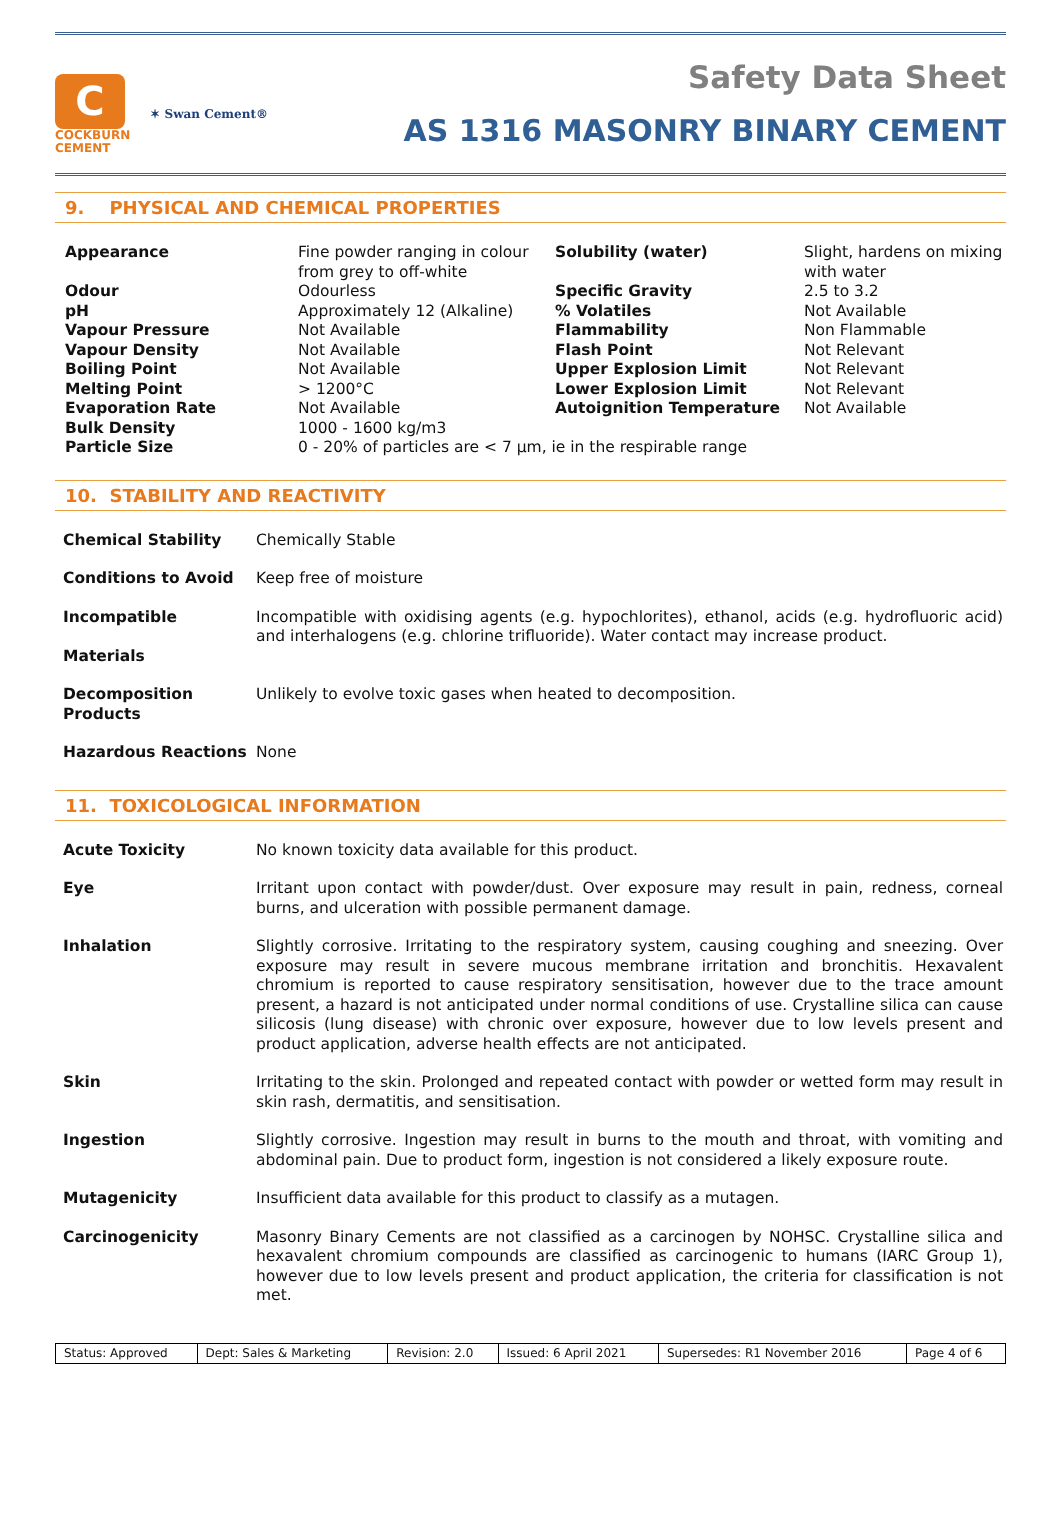C
COCKBURN
CEMENT
✶ Swan Cement®
Safety Data Sheet
AS 1316 MASONRY BINARY CEMENT
9. PHYSICAL AND CHEMICAL PROPERTIES
| Appearance | Fine powder ranging in colour from grey to off-white | Solubility (water) | Slight, hardens on mixing with water |
| Odour | Odourless | Specific Gravity | 2.5 to 3.2 |
| pH | Approximately 12 (Alkaline) | % Volatiles | Not Available |
| Vapour Pressure | Not Available | Flammability | Non Flammable |
| Vapour Density | Not Available | Flash Point | Not Relevant |
| Boiling Point | Not Available | Upper Explosion Limit | Not Relevant |
| Melting Point | > 1200°C | Lower Explosion Limit | Not Relevant |
| Evaporation Rate | Not Available | Autoignition Temperature | Not Available |
| Bulk Density | 1000 - 1600 kg/m3 | | |
| Particle Size | 0 - 20% of particles are < 7 μm, ie in the respirable range | | |
10. STABILITY AND REACTIVITY
| Chemical Stability | Chemically Stable |
| Conditions to Avoid | Keep free of moisture |
| Incompatible Materials | Incompatible with oxidising agents (e.g. hypochlorites), ethanol, acids (e.g. hydrofluoric acid) and interhalogens (e.g. chlorine trifluoride). Water contact may increase product. |
| Decomposition Products | Unlikely to evolve toxic gases when heated to decomposition. |
| Hazardous Reactions | None |
11. TOXICOLOGICAL INFORMATION
| Acute Toxicity | No known toxicity data available for this product. |
| Eye | Irritant upon contact with powder/dust. Over exposure may result in pain, redness, corneal burns, and ulceration with possible permanent damage. |
| Inhalation | Slightly corrosive. Irritating to the respiratory system, causing coughing and sneezing. Over exposure may result in severe mucous membrane irritation and bronchitis. Hexavalent chromium is reported to cause respiratory sensitisation, however due to the trace amount present, a hazard is not anticipated under normal conditions of use. Crystalline silica can cause silicosis (lung disease) with chronic over exposure, however due to low levels present and product application, adverse health effects are not anticipated. |
| Skin | Irritating to the skin. Prolonged and repeated contact with powder or wetted form may result in skin rash, dermatitis, and sensitisation. |
| Ingestion | Slightly corrosive. Ingestion may result in burns to the mouth and throat, with vomiting and abdominal pain. Due to product form, ingestion is not considered a likely exposure route. |
| Mutagenicity | Insufficient data available for this product to classify as a mutagen. |
| Carcinogenicity | Masonry Binary Cements are not classified as a carcinogen by NOHSC. Crystalline silica and hexavalent chromium compounds are classified as carcinogenic to humans (IARC Group 1), however due to low levels present and product application, the criteria for classification is not met. |
| Status: Approved | Dept: Sales & Marketing | Revision: 2.0 | Issued: 6 April 2021 | Supersedes: R1 November 2016 | Page 4 of 6 |